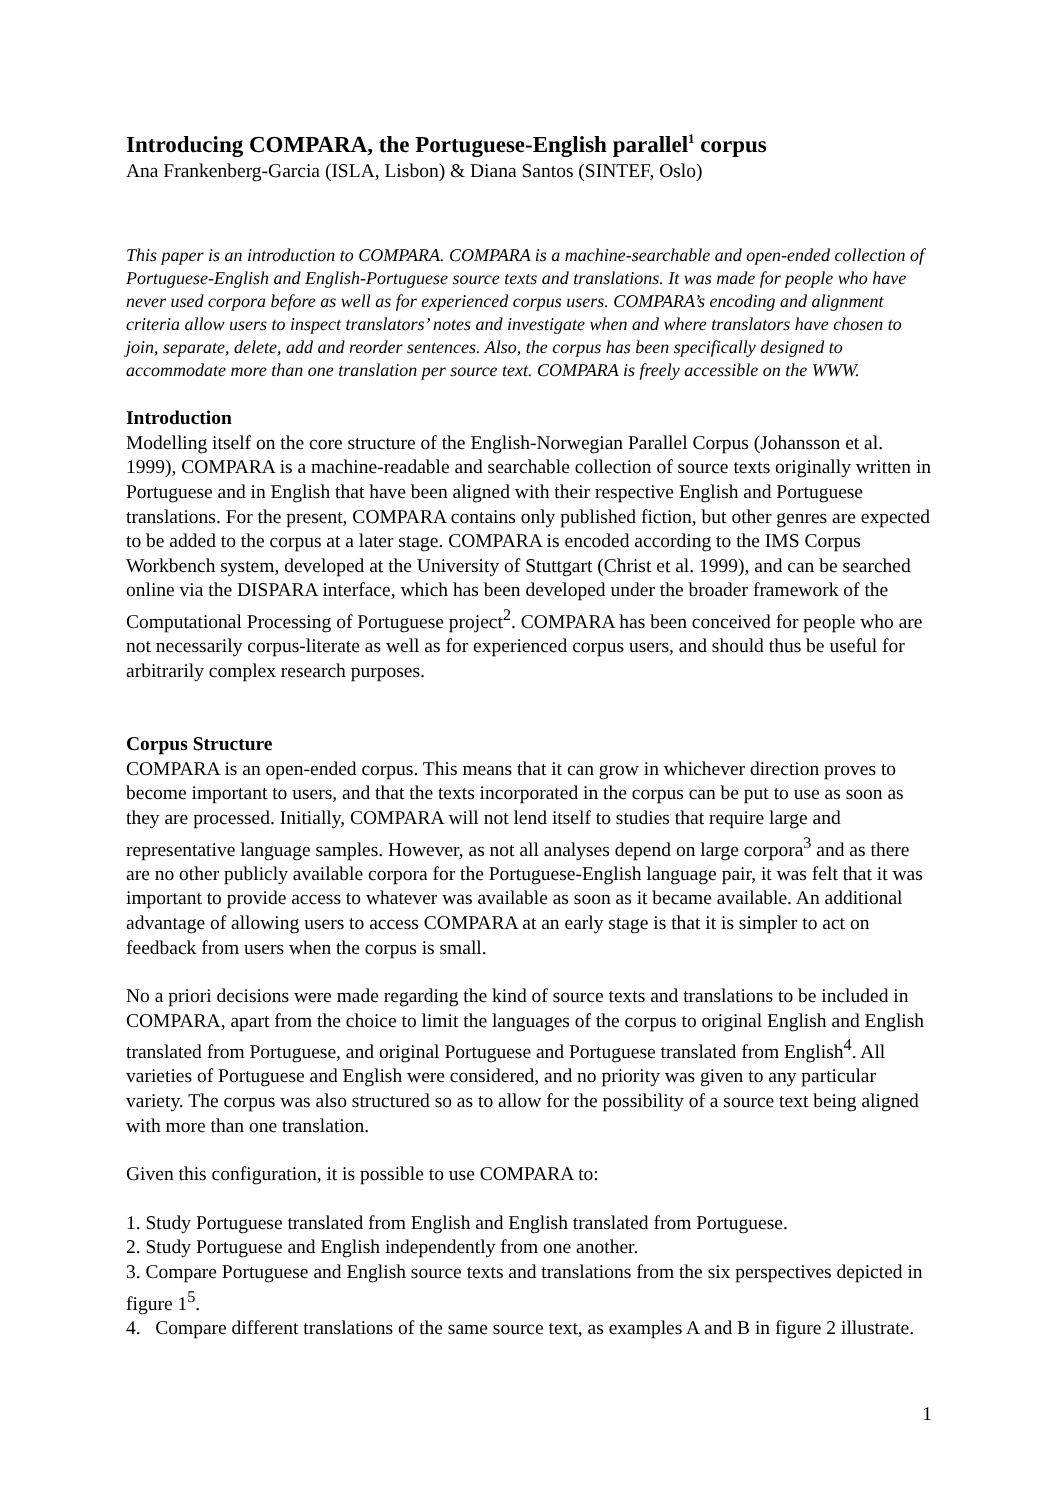Introducing COMPARA, the Portuguese-English parallel<sup>1</sup> corpus
Ana Frankenberg-Garcia (ISLA, Lisbon) & Diana Santos (SINTEF, Oslo)
This paper is an introduction to COMPARA. COMPARA is a machine-searchable and open-ended collection of Portuguese-English and English-Portuguese source texts and translations. It was made for people who have never used corpora before as well as for experienced corpus users. COMPARA’s encoding and alignment criteria allow users to inspect translators’ notes and investigate when and where translators have chosen to join, separate, delete, add and reorder sentences. Also, the corpus has been specifically designed to accommodate more than one translation per source text. COMPARA is freely accessible on the WWW.
Introduction
Modelling itself on the core structure of the English-Norwegian Parallel Corpus (Johansson et al. 1999), COMPARA is a machine-readable and searchable collection of source texts originally written in Portuguese and in English that have been aligned with their respective English and Portuguese translations. For the present, COMPARA contains only published fiction, but other genres are expected to be added to the corpus at a later stage. COMPARA is encoded according to the IMS Corpus Workbench system, developed at the University of Stuttgart (Christ et al. 1999), and can be searched online via the DISPARA interface, which has been developed under the broader framework of the Computational Processing of Portuguese project<sup>2</sup>. COMPARA has been conceived for people who are not necessarily corpus-literate as well as for experienced corpus users, and should thus be useful for arbitrarily complex research purposes.
Corpus Structure
COMPARA is an open-ended corpus. This means that it can grow in whichever direction proves to become important to users, and that the texts incorporated in the corpus can be put to use as soon as they are processed. Initially, COMPARA will not lend itself to studies that require large and representative language samples. However, as not all analyses depend on large corpora<sup>3</sup> and as there are no other publicly available corpora for the Portuguese-English language pair, it was felt that it was important to provide access to whatever was available as soon as it became available. An additional advantage of allowing users to access COMPARA at an early stage is that it is simpler to act on feedback from users when the corpus is small.
No a priori decisions were made regarding the kind of source texts and translations to be included in COMPARA, apart from the choice to limit the languages of the corpus to original English and English translated from Portuguese, and original Portuguese and Portuguese translated from English<sup>4</sup>. All varieties of Portuguese and English were considered, and no priority was given to any particular variety. The corpus was also structured so as to allow for the possibility of a source text being aligned with more than one translation.
Given this configuration, it is possible to use COMPARA to:
1. Study Portuguese translated from English and English translated from Portuguese.
2. Study Portuguese and English independently from one another.
3. Compare Portuguese and English source texts and translations from the six perspectives depicted in figure 1<sup>5</sup>.
4. Compare different translations of the same source text, as examples A and B in figure 2 illustrate.
1